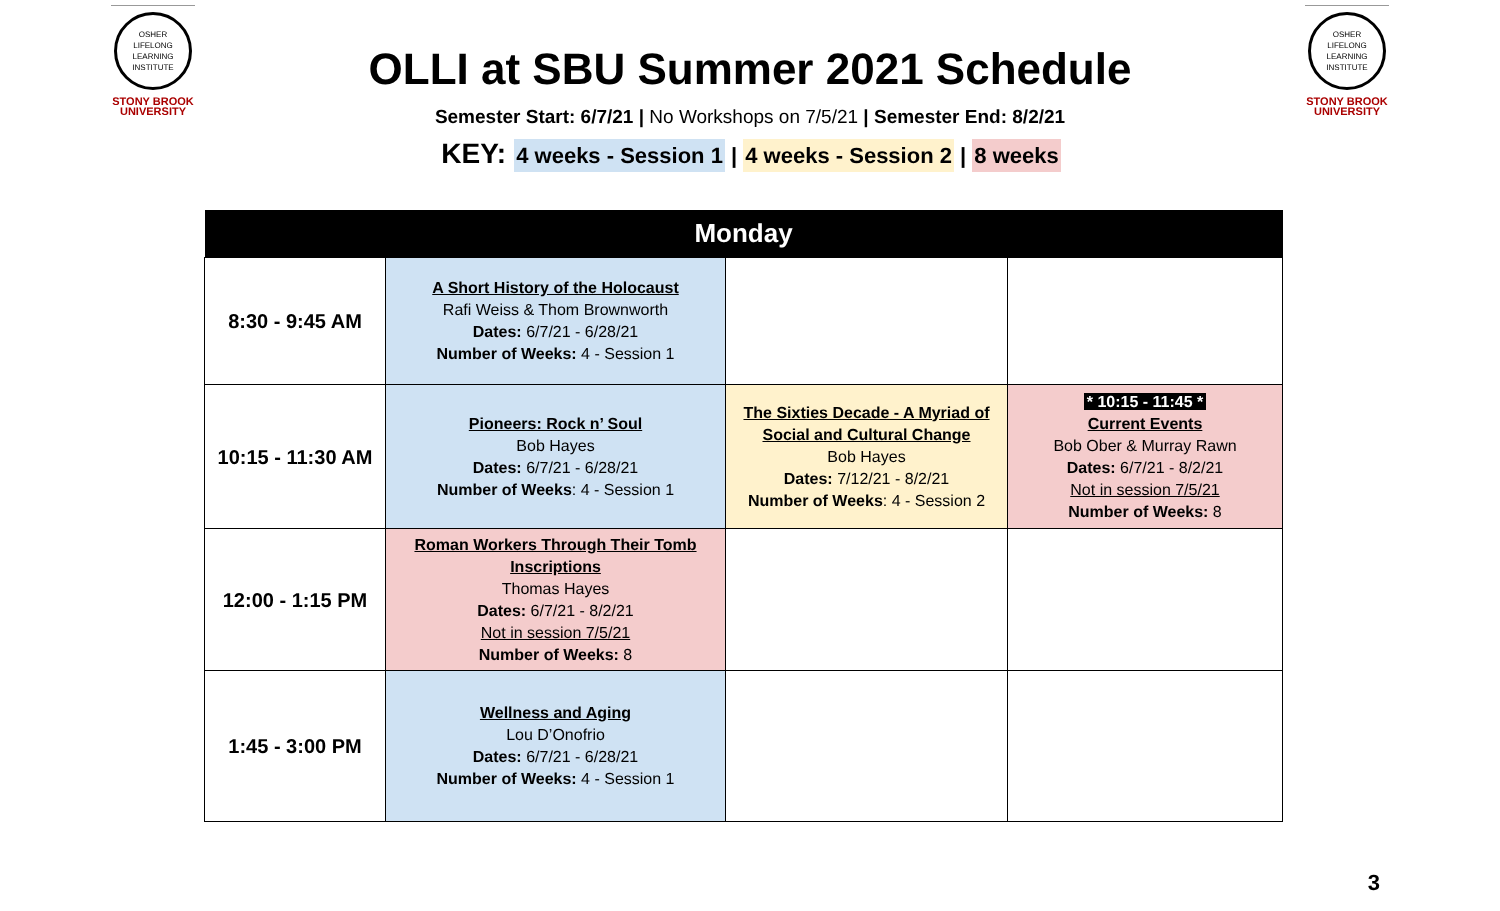OSHER
LIFELONG
LEARNING
INSTITUTE
STONY BROOK
UNIVERSITY
OSHER
LIFELONG
LEARNING
INSTITUTE
STONY BROOK
UNIVERSITY
OLLI at SBU Summer 2021 Schedule
Semester Start: 6/7/21 | No Workshops on 7/5/21 | Semester End: 8/2/21
KEY: 4 weeks - Session 1 | 4 weeks - Session 2 | 8 weeks
| Monday | | | |
| --- | --- | --- | --- |
| 8:30 - 9:45 AM | A Short History of the Holocaust Rafi Weiss & Thom Brownworth Dates: 6/7/21 - 6/28/21 Number of Weeks: 4 - Session 1 | | |
| 10:15 - 11:30 AM | Pioneers: Rock n’ Soul Bob Hayes Dates: 6/7/21 - 6/28/21 Number of Weeks : 4 - Session 1 | The Sixties Decade - A Myriad of Social and Cultural Change Bob Hayes Dates: 7/12/21 - 8/2/21 Number of Weeks : 4 - Session 2 | * 10:15 - 11:45 * Current Events Bob Ober & Murray Rawn Dates: 6/7/21 - 8/2/21 Not in session 7/5/21 Number of Weeks: 8 |
| 12:00 - 1:15 PM | Roman Workers Through Their Tomb Inscriptions Thomas Hayes Dates: 6/7/21 - 8/2/21 Not in session 7/5/21 Number of Weeks: 8 | | |
| 1:45 - 3:00 PM | Wellness and Aging Lou D’Onofrio Dates: 6/7/21 - 6/28/21 Number of Weeks: 4 - Session 1 | | |
3